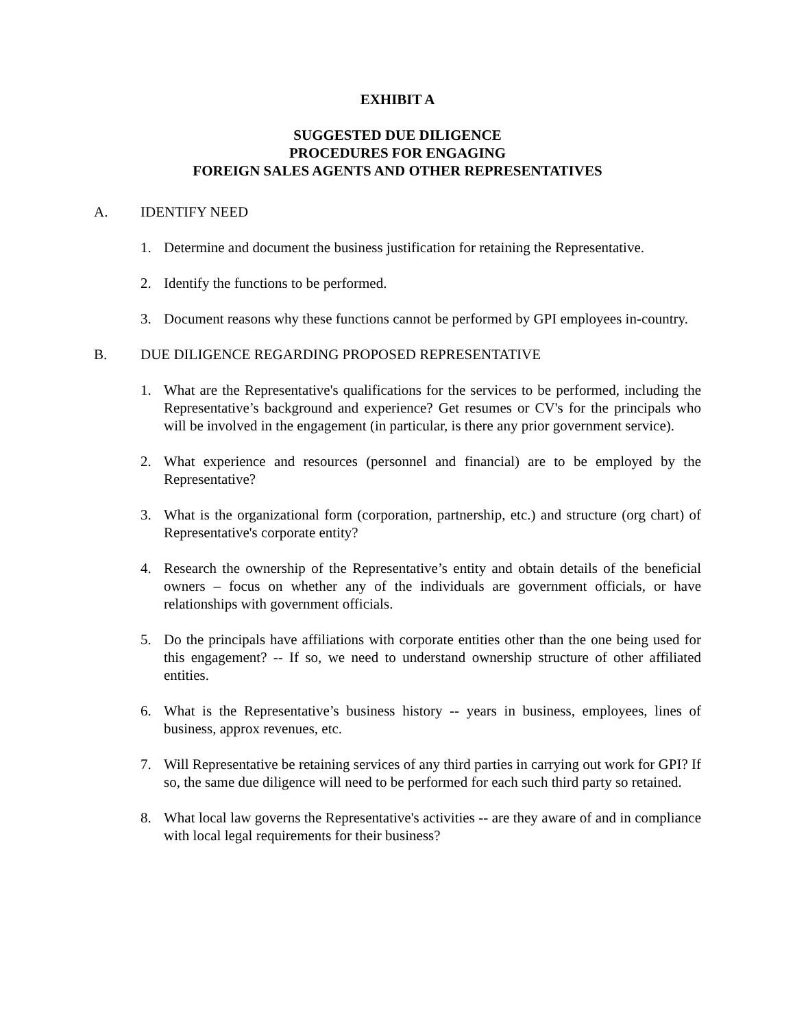EXHIBIT A
SUGGESTED DUE DILIGENCE
PROCEDURES FOR ENGAGING
FOREIGN SALES AGENTS AND OTHER REPRESENTATIVES
A. IDENTIFY NEED
1. Determine and document the business justification for retaining the Representative.
2. Identify the functions to be performed.
3. Document reasons why these functions cannot be performed by GPI employees in-country.
B. DUE DILIGENCE REGARDING PROPOSED REPRESENTATIVE
1. What are the Representative's qualifications for the services to be performed, including the Representative’s background and experience? Get resumes or CV's for the principals who will be involved in the engagement (in particular, is there any prior government service).
2. What experience and resources (personnel and financial) are to be employed by the Representative?
3. What is the organizational form (corporation, partnership, etc.) and structure (org chart) of Representative's corporate entity?
4. Research the ownership of the Representative’s entity and obtain details of the beneficial owners – focus on whether any of the individuals are government officials, or have relationships with government officials.
5. Do the principals have affiliations with corporate entities other than the one being used for this engagement? -- If so, we need to understand ownership structure of other affiliated entities.
6. What is the Representative’s business history -- years in business, employees, lines of business, approx revenues, etc.
7. Will Representative be retaining services of any third parties in carrying out work for GPI? If so, the same due diligence will need to be performed for each such third party so retained.
8. What local law governs the Representative's activities -- are they aware of and in compliance with local legal requirements for their business?